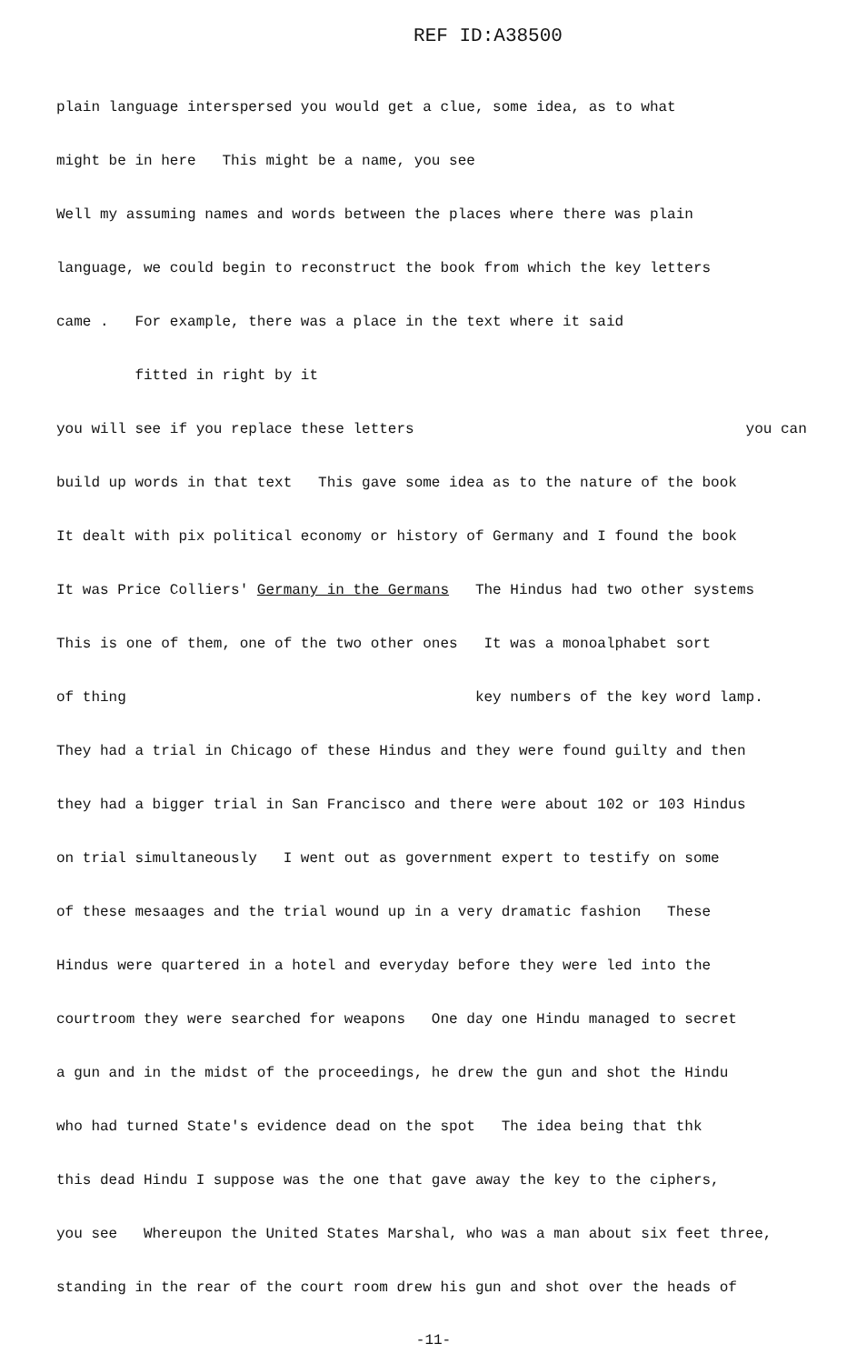REF ID:A38500
plain language interspersed you would get a clue, some idea, as to what
might be in here This might be a name, you see
Well my assuming names and words between the places where there was plain
language, we could begin to reconstruct the book from which the key letters
came . For example, there was a place in the text where it said
fitted in right by it
you will see if you replace these letters you can
build up words in that text This gave some idea as to the nature of the book
It dealt with pix political economy or history of Germany and I found the book
It was Price Colliers' Germany in the Germans The Hindus had two other systems
This is one of them, one of the two other ones It was a monoalphabet sort
of thing key numbers of the key word lamp.
They had a trial in Chicago of these Hindus and they were found guilty and then
they had a bigger trial in San Francisco and there were about 102 or 103 Hindus
on trial simultaneously I went out as government expert to testify on some
of these mesaages and the trial wound up in a very dramatic fashion These
Hindus were quartered in a hotel and everyday before they were led into the
courtroom they were searched for weapons One day one Hindu managed to secret
a gun and in the midst of the proceedings, he drew the gun and shot the Hindu
who had turned State's evidence dead on the spot The idea being that thk
this dead Hindu I suppose was the one that gave away the key to the ciphers,
you see Whereupon the United States Marshal, who was a man about six feet three,
standing in the rear of the court room drew his gun and shot over the heads of
-11-